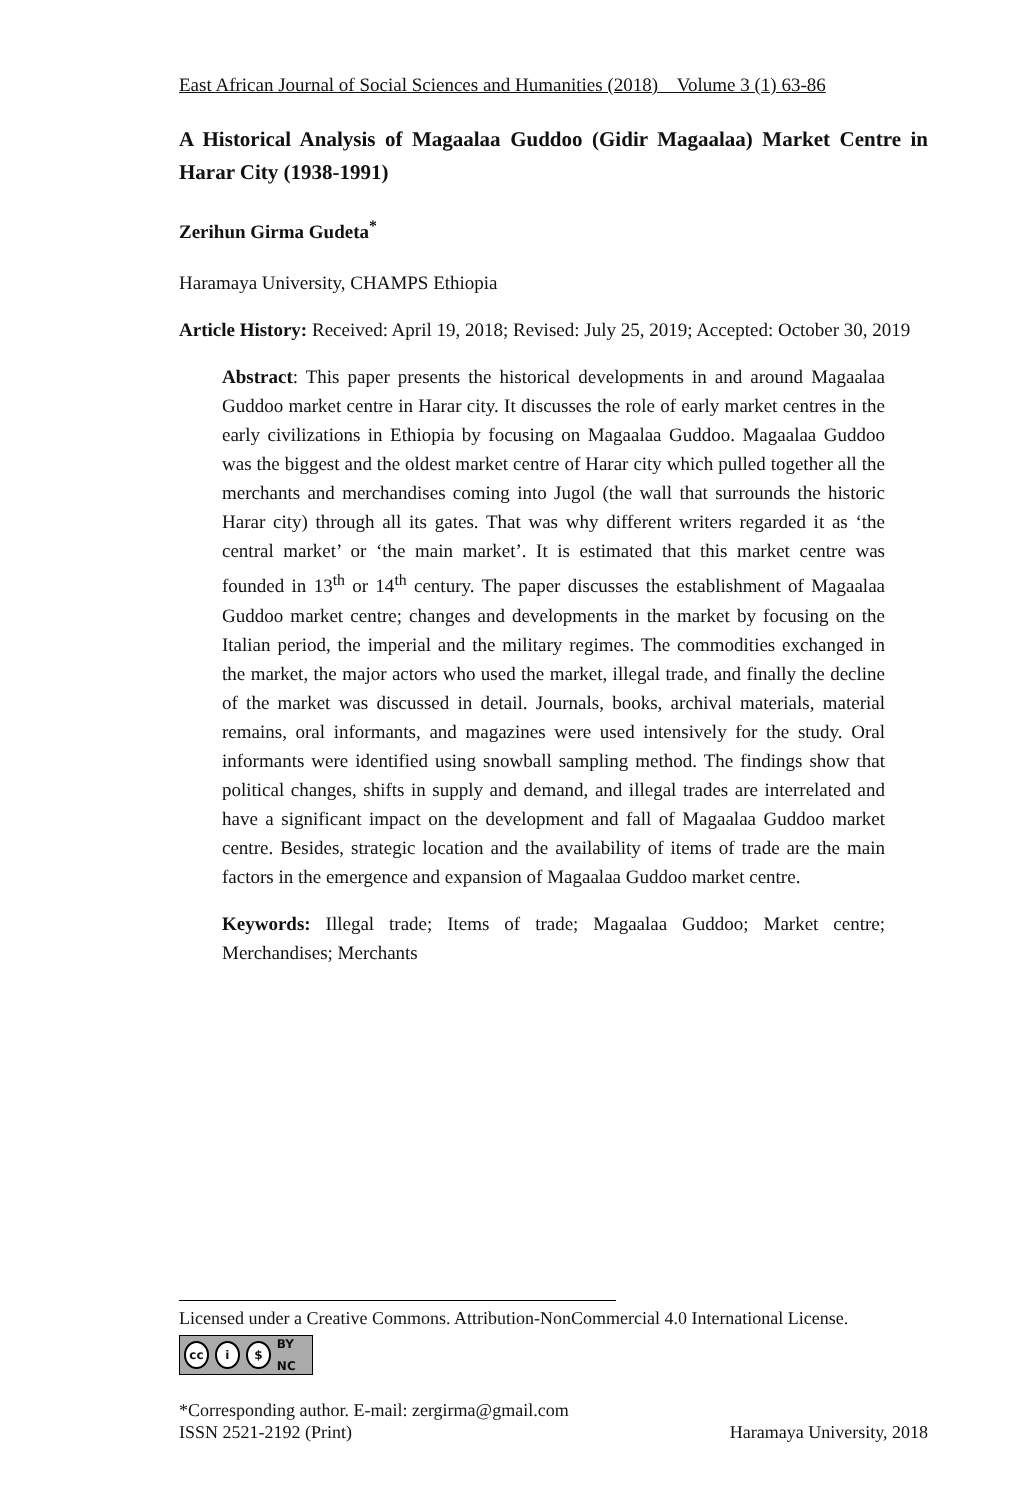East African Journal of Social Sciences and Humanities (2018) Volume 3 (1) 63-86
A Historical Analysis of Magaalaa Guddoo (Gidir Magaalaa) Market Centre in Harar City (1938-1991)
Zerihun Girma Gudeta<sup>*</sup>
Haramaya University, CHAMPS Ethiopia
Article History: Received: April 19, 2018; Revised: July 25, 2019; Accepted: October 30, 2019
Abstract: This paper presents the historical developments in and around Magaalaa Guddoo market centre in Harar city. It discusses the role of early market centres in the early civilizations in Ethiopia by focusing on Magaalaa Guddoo. Magaalaa Guddoo was the biggest and the oldest market centre of Harar city which pulled together all the merchants and merchandises coming into Jugol (the wall that surrounds the historic Harar city) through all its gates. That was why different writers regarded it as ‘the central market’ or ‘the main market’. It is estimated that this market centre was founded in 13<sup>th</sup> or 14<sup>th</sup> century. The paper discusses the establishment of Magaalaa Guddoo market centre; changes and developments in the market by focusing on the Italian period, the imperial and the military regimes. The commodities exchanged in the market, the major actors who used the market, illegal trade, and finally the decline of the market was discussed in detail. Journals, books, archival materials, material remains, oral informants, and magazines were used intensively for the study. Oral informants were identified using snowball sampling method. The findings show that political changes, shifts in supply and demand, and illegal trades are interrelated and have a significant impact on the development and fall of Magaalaa Guddoo market centre. Besides, strategic location and the availability of items of trade are the main factors in the emergence and expansion of Magaalaa Guddoo market centre.
Keywords: Illegal trade; Items of trade; Magaalaa Guddoo; Market centre; Merchandises; Merchants
Licensed under a Creative Commons. Attribution-NonCommercial 4.0 International License.
cc i $ BY NC
*Corresponding author. E-mail: zergirma@gmail.com
ISSN 2521-2192 (Print) Haramaya University, 2018